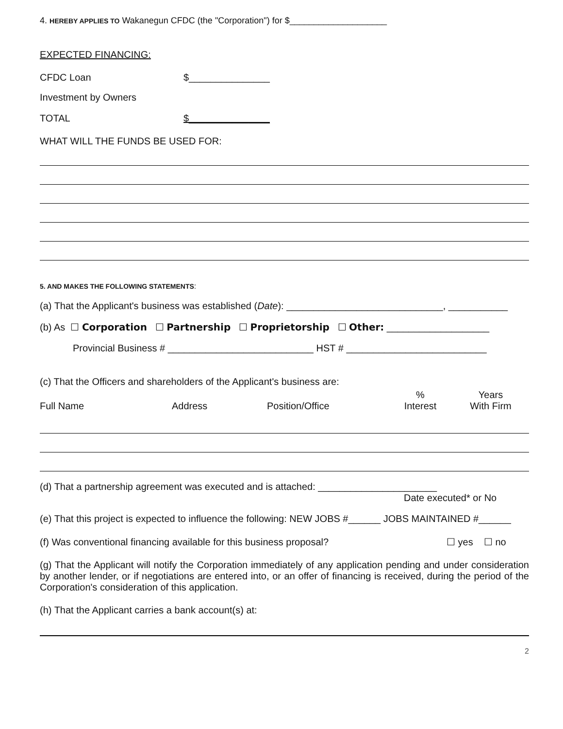4. HEREBY APPLIES TO Wakanegun CFDC (the "Corporation") for $____________________
EXPECTED FINANCING:
CFDC Loan $_______________
Investment by Owners
TOTAL $_______________
WHAT WILL THE FUNDS BE USED FOR:
5. AND MAKES THE FOLLOWING STATEMENTS:
(a) That the Applicant's business was established (Date): _____________________________, ___________
(b) As ☐ Corporation ☐ Partnership ☐ Proprietorship ☐ Other: ___________________
Provincial Business # ___________________________ HST # __________________________
(c) That the Officers and shareholders of the Applicant's business are:
Full Name Address Position/Office%
Interest Years
With Firm
(d) That a partnership agreement was executed and is attached: ______________________
Date executed* or No
(e) That this project is expected to influence the following: NEW JOBS #______ JOBS MAINTAINED #______
(f) Was conventional financing available for this business proposal? ☐ yes ☐ no
(g) That the Applicant will notify the Corporation immediately of any application pending and under consideration by another lender, or if negotiations are entered into, or an offer of financing is received, during the period of the Corporation's consideration of this application.
(h) That the Applicant carries a bank account(s) at:
2